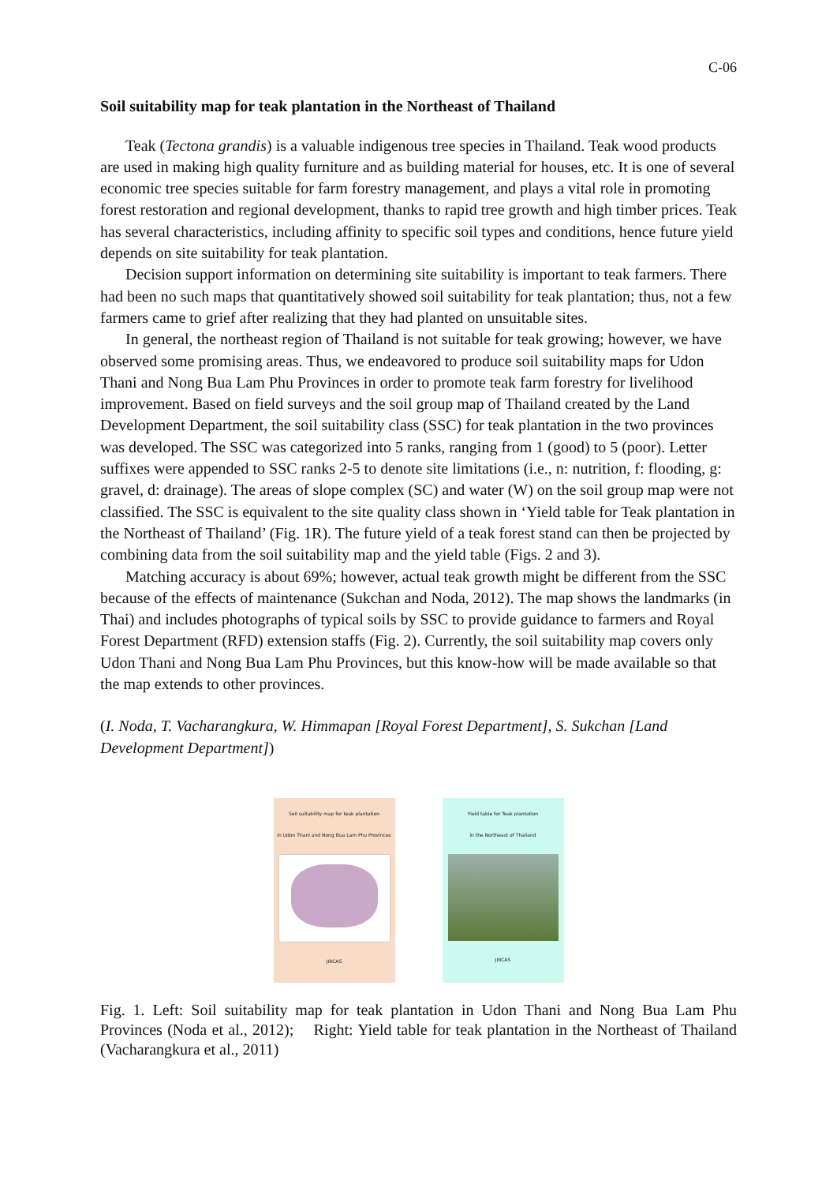C-06
Soil suitability map for teak plantation in the Northeast of Thailand
Teak (Tectona grandis) is a valuable indigenous tree species in Thailand. Teak wood products are used in making high quality furniture and as building material for houses, etc. It is one of several economic tree species suitable for farm forestry management, and plays a vital role in promoting forest restoration and regional development, thanks to rapid tree growth and high timber prices. Teak has several characteristics, including affinity to specific soil types and conditions, hence future yield depends on site suitability for teak plantation.
Decision support information on determining site suitability is important to teak farmers. There had been no such maps that quantitatively showed soil suitability for teak plantation; thus, not a few farmers came to grief after realizing that they had planted on unsuitable sites.
In general, the northeast region of Thailand is not suitable for teak growing; however, we have observed some promising areas. Thus, we endeavored to produce soil suitability maps for Udon Thani and Nong Bua Lam Phu Provinces in order to promote teak farm forestry for livelihood improvement. Based on field surveys and the soil group map of Thailand created by the Land Development Department, the soil suitability class (SSC) for teak plantation in the two provinces was developed. The SSC was categorized into 5 ranks, ranging from 1 (good) to 5 (poor). Letter suffixes were appended to SSC ranks 2-5 to denote site limitations (i.e., n: nutrition, f: flooding, g: gravel, d: drainage). The areas of slope complex (SC) and water (W) on the soil group map were not classified. The SSC is equivalent to the site quality class shown in ‘Yield table for Teak plantation in the Northeast of Thailand’ (Fig. 1R). The future yield of a teak forest stand can then be projected by combining data from the soil suitability map and the yield table (Figs. 2 and 3).
Matching accuracy is about 69%; however, actual teak growth might be different from the SSC because of the effects of maintenance (Sukchan and Noda, 2012). The map shows the landmarks (in Thai) and includes photographs of typical soils by SSC to provide guidance to farmers and Royal Forest Department (RFD) extension staffs (Fig. 2). Currently, the soil suitability map covers only Udon Thani and Nong Bua Lam Phu Provinces, but this know-how will be made available so that the map extends to other provinces.
(I. Noda, T. Vacharangkura, W. Himmapan [Royal Forest Department], S. Sukchan [Land Development Department])
Soil suitability map for teak plantation
in Udon Thani and Nong Bua Lam Phu Provinces
JIRCAS
Yield table for Teak plantation
in the Northeast of Thailand
JIRCAS
Fig. 1. Left: Soil suitability map for teak plantation in Udon Thani and Nong Bua Lam Phu Provinces (Noda et al., 2012); Right: Yield table for teak plantation in the Northeast of Thailand (Vacharangkura et al., 2011)